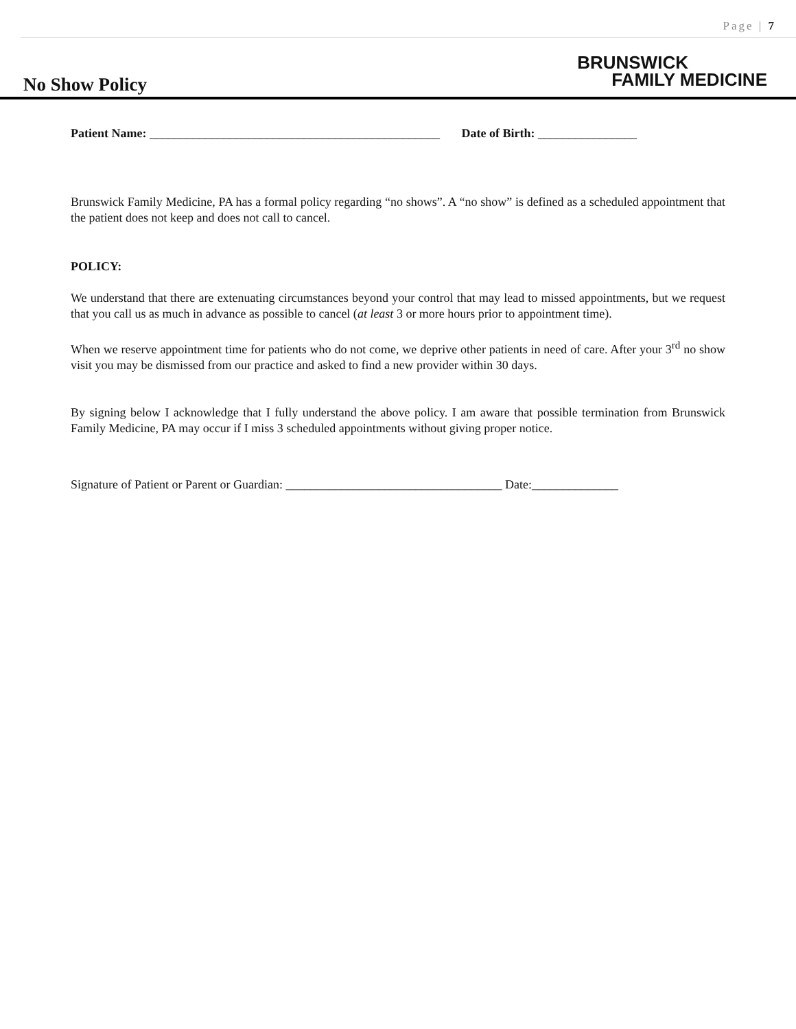Page | 7
No Show Policy
BRUNSWICK
FAMILY MEDICINE
Patient Name: _______________________________________________ Date of Birth: ________________
Brunswick Family Medicine, PA has a formal policy regarding “no shows”. A “no show” is defined as a scheduled appointment that the patient does not keep and does not call to cancel.
POLICY:
We understand that there are extenuating circumstances beyond your control that may lead to missed appointments, but we request that you call us as much in advance as possible to cancel (at least 3 or more hours prior to appointment time).
When we reserve appointment time for patients who do not come, we deprive other patients in need of care. After your 3<sup>rd</sup> no show visit you may be dismissed from our practice and asked to find a new provider within 30 days.
By signing below I acknowledge that I fully understand the above policy. I am aware that possible termination from Brunswick Family Medicine, PA may occur if I miss 3 scheduled appointments without giving proper notice.
Signature of Patient or Parent or Guardian: ___________________________________ Date:______________